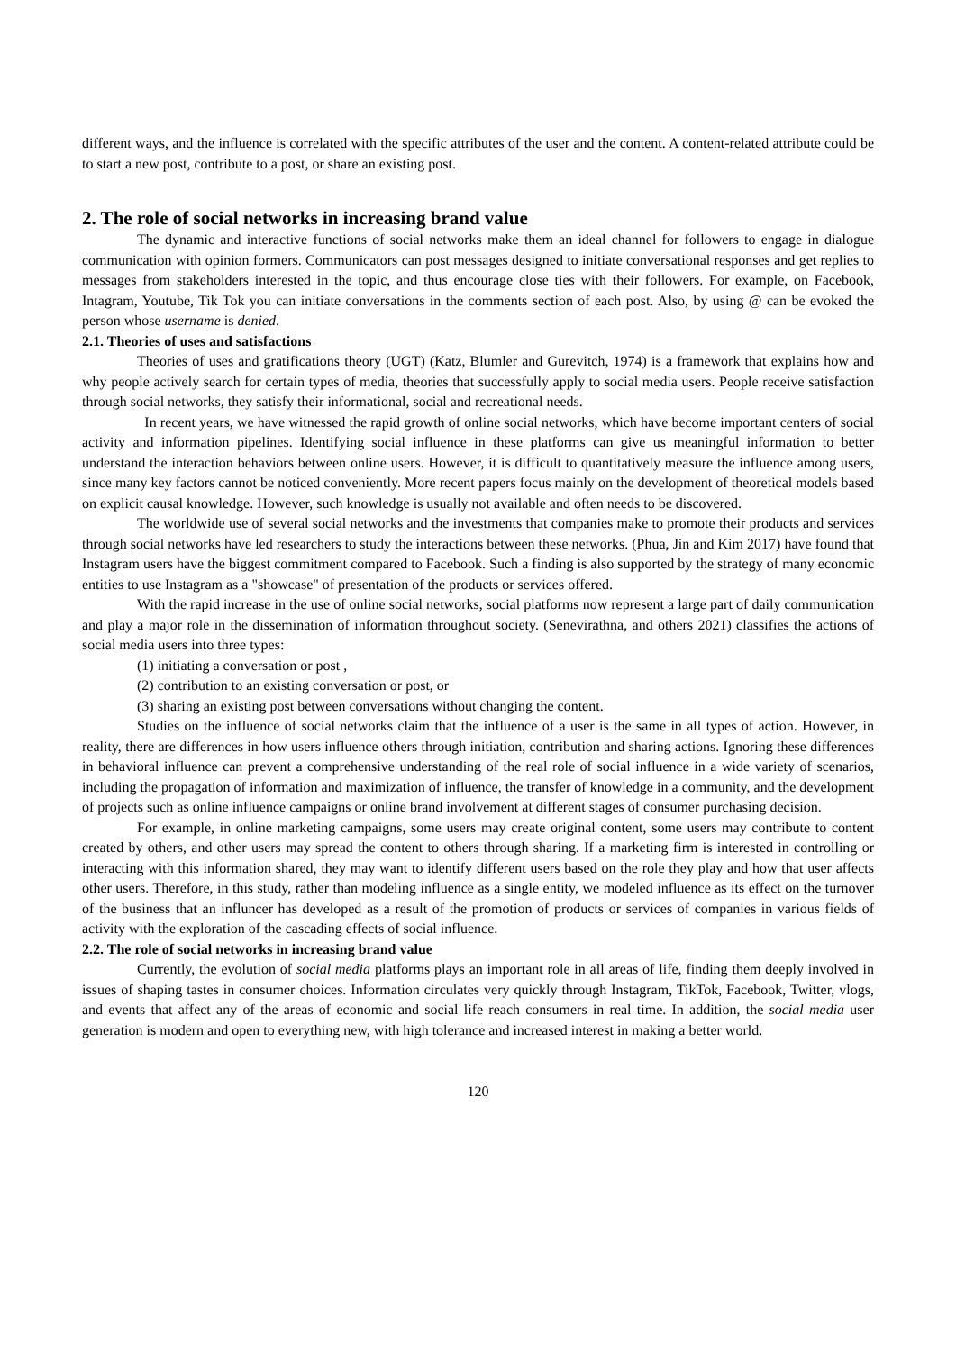different ways, and the influence is correlated with the specific attributes of the user and the content. A content-related attribute could be to start a new post, contribute to a post, or share an existing post.
2. The role of social networks in increasing brand value
The dynamic and interactive functions of social networks make them an ideal channel for followers to engage in dialogue communication with opinion formers. Communicators can post messages designed to initiate conversational responses and get replies to messages from stakeholders interested in the topic, and thus encourage close ties with their followers. For example, on Facebook, Intagram, Youtube, Tik Tok you can initiate conversations in the comments section of each post. Also, by using @ can be evoked the person whose username is denied.
2.1. Theories of uses and satisfactions
Theories of uses and gratifications theory (UGT) (Katz, Blumler and Gurevitch, 1974) is a framework that explains how and why people actively search for certain types of media, theories that successfully apply to social media users. People receive satisfaction through social networks, they satisfy their informational, social and recreational needs.
In recent years, we have witnessed the rapid growth of online social networks, which have become important centers of social activity and information pipelines. Identifying social influence in these platforms can give us meaningful information to better understand the interaction behaviors between online users. However, it is difficult to quantitatively measure the influence among users, since many key factors cannot be noticed conveniently. More recent papers focus mainly on the development of theoretical models based on explicit causal knowledge. However, such knowledge is usually not available and often needs to be discovered.
The worldwide use of several social networks and the investments that companies make to promote their products and services through social networks have led researchers to study the interactions between these networks. (Phua, Jin and Kim 2017) have found that Instagram users have the biggest commitment compared to Facebook. Such a finding is also supported by the strategy of many economic entities to use Instagram as a "showcase" of presentation of the products or services offered.
With the rapid increase in the use of online social networks, social platforms now represent a large part of daily communication and play a major role in the dissemination of information throughout society. (Senevirathna, and others 2021) classifies the actions of social media users into three types:
(1) initiating a conversation or post ,
(2) contribution to an existing conversation or post, or
(3) sharing an existing post between conversations without changing the content.
Studies on the influence of social networks claim that the influence of a user is the same in all types of action. However, in reality, there are differences in how users influence others through initiation, contribution and sharing actions. Ignoring these differences in behavioral influence can prevent a comprehensive understanding of the real role of social influence in a wide variety of scenarios, including the propagation of information and maximization of influence, the transfer of knowledge in a community, and the development of projects such as online influence campaigns or online brand involvement at different stages of consumer purchasing decision.
For example, in online marketing campaigns, some users may create original content, some users may contribute to content created by others, and other users may spread the content to others through sharing. If a marketing firm is interested in controlling or interacting with this information shared, they may want to identify different users based on the role they play and how that user affects other users. Therefore, in this study, rather than modeling influence as a single entity, we modeled influence as its effect on the turnover of the business that an influncer has developed as a result of the promotion of products or services of companies in various fields of activity with the exploration of the cascading effects of social influence.
2.2. The role of social networks in increasing brand value
Currently, the evolution of social media platforms plays an important role in all areas of life, finding them deeply involved in issues of shaping tastes in consumer choices. Information circulates very quickly through Instagram, TikTok, Facebook, Twitter, vlogs, and events that affect any of the areas of economic and social life reach consumers in real time. In addition, the social media user generation is modern and open to everything new, with high tolerance and increased interest in making a better world.
120